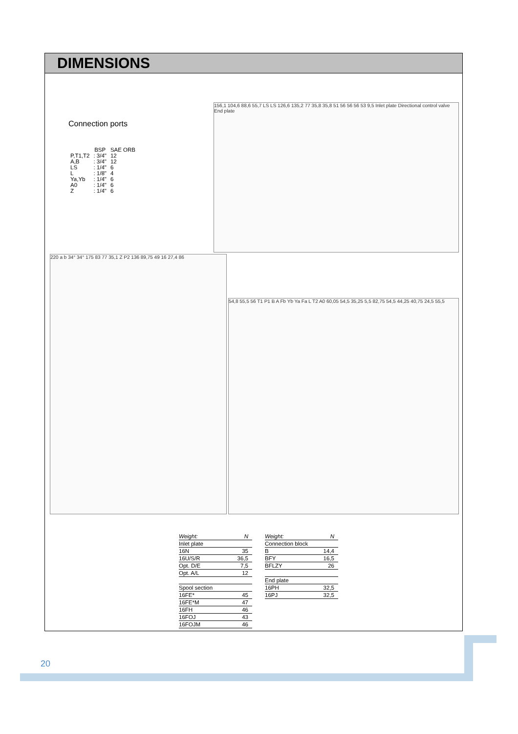DIMENSIONS
Connection ports
| | BSP | SAE ORB |
| --- | --- | --- |
| P,T1,T2 | : 3/4" | 12 |
| A,B | : 3/4" | 12 |
| LS | : 1/4" | 6 |
| L | : 1/8" | 4 |
| Ya,Yb | : 1/4" | 6 |
| A0 | : 1/4" | 6 |
| Z | : 1/4" | 6 |
156,1 104,6 88,6 55,7 LS LS 126,6 135,2 77 35,8 35,8 51 56 56 56 53 9,5 Inlet plate Directional control valve End plate
220 a b 34° 34° 175 83 77 35,1 Z P2 136 89,75 49 16 27,4 86
54,8 55,5 56 T1 P1 B A Fb Yb Ya Fa L T2 A0 60,05 54,5 35,25 5,5 82,75 54,5 44,25 40,75 24,5 55,5
| Weight: | N |
| Inlet plate | |
| 16N | 35 |
| 16U/S/R | 36,5 |
| Opt. D/E | 7,5 |
| Opt. A/L | 12 |
| Spool section | |
| 16FE* | 45 |
| 16FE*M | 47 |
| 16FH | 46 |
| 16FOJ | 43 |
| 16FOJM | 46 |
| Weight: | N |
| Connection block | |
| B | 14,4 |
| BFY | 16,5 |
| BFLZY | 26 |
| End plate | |
| 16PH | 32,5 |
| 16PJ | 32,5 |
20